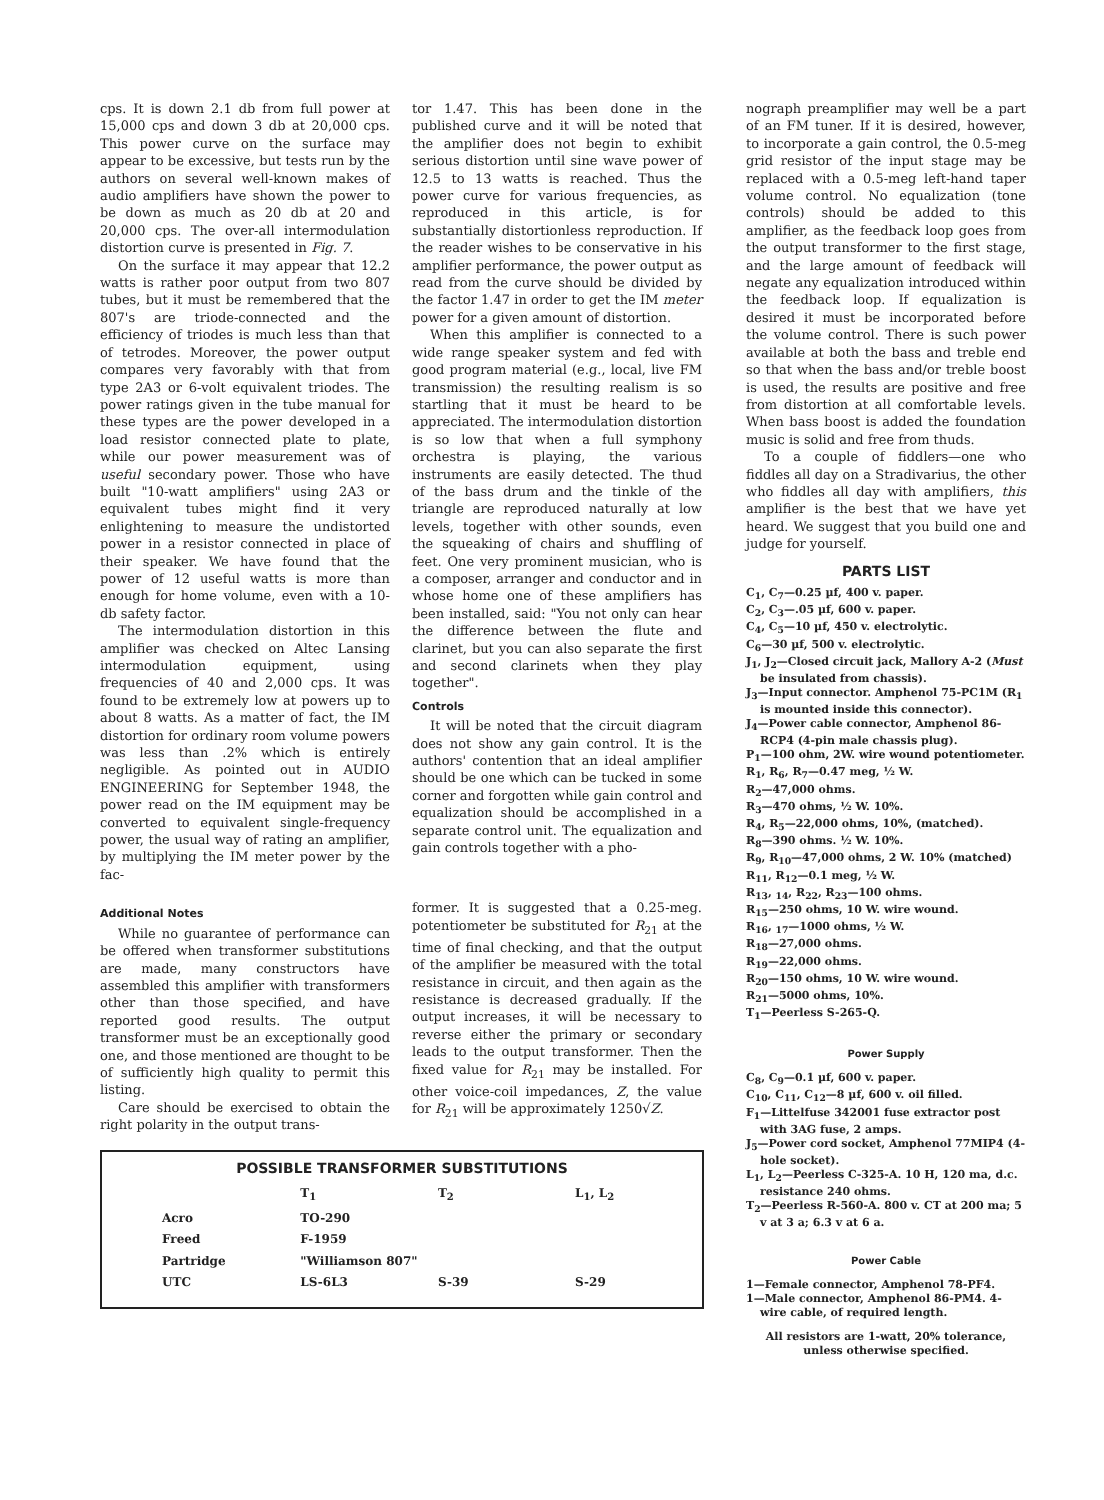cps. It is down 2.1 db from full power at 15,000 cps and down 3 db at 20,000 cps. This power curve on the surface may appear to be excessive, but tests run by the authors on several well-known makes of audio amplifiers have shown the power to be down as much as 20 db at 20 and 20,000 cps. The over-all intermodulation distortion curve is presented in Fig. 7.
On the surface it may appear that 12.2 watts is rather poor output from two 807 tubes, but it must be remembered that the 807's are triode-connected and the efficiency of triodes is much less than that of tetrodes. Moreover, the power output compares very favorably with that from type 2A3 or 6-volt equivalent triodes. The power ratings given in the tube manual for these types are the power developed in a load resistor connected plate to plate, while our power measurement was of useful secondary power. Those who have built "10-watt amplifiers" using 2A3 or equivalent tubes might find it very enlightening to measure the undistorted power in a resistor connected in place of their speaker. We have found that the power of 12 useful watts is more than enough for home volume, even with a 10-db safety factor.
The intermodulation distortion in this amplifier was checked on Altec Lansing intermodulation equipment, using frequencies of 40 and 2,000 cps. It was found to be extremely low at powers up to about 8 watts. As a matter of fact, the IM distortion for ordinary room volume powers was less than .2% which is entirely negligible. As pointed out in AUDIO ENGINEERING for September 1948, the power read on the IM equipment may be converted to equivalent single-frequency power, the usual way of rating an amplifier, by multiplying the IM meter power by the fac-
tor 1.47. This has been done in the published curve and it will be noted that the amplifier does not begin to exhibit serious distortion until sine wave power of 12.5 to 13 watts is reached. Thus the power curve for various frequencies, as reproduced in this article, is for substantially distortionless reproduction. If the reader wishes to be conservative in his amplifier performance, the power output as read from the curve should be divided by the factor 1.47 in order to get the IM meter power for a given amount of distortion.
When this amplifier is connected to a wide range speaker system and fed with good program material (e.g., local, live FM transmission) the resulting realism is so startling that it must be heard to be appreciated. The intermodulation distortion is so low that when a full symphony orchestra is playing, the various instruments are easily detected. The thud of the bass drum and the tinkle of the triangle are reproduced naturally at low levels, together with other sounds, even the squeaking of chairs and shuffling of feet. One very prominent musician, who is a composer, arranger and conductor and in whose home one of these amplifiers has been installed, said: "You not only can hear the difference between the flute and clarinet, but you can also separate the first and second clarinets when they play together".
Controls
It will be noted that the circuit diagram does not show any gain control. It is the authors' contention that an ideal amplifier should be one which can be tucked in some corner and forgotten while gain control and equalization should be accomplished in a separate control unit. The equalization and gain controls together with a pho-
Additional Notes
While no guarantee of performance can be offered when transformer substitutions are made, many constructors have assembled this amplifier with transformers other than those specified, and have reported good results. The output transformer must be an exceptionally good one, and those mentioned are thought to be of sufficiently high quality to permit this listing.
Care should be exercised to obtain the right polarity in the output trans-
former. It is suggested that a 0.25-meg. potentiometer be substituted for R<sub>21</sub> at the time of final checking, and that the output of the amplifier be measured with the total resistance in circuit, and then again as the resistance is decreased gradually. If the output increases, it will be necessary to reverse either the primary or secondary leads to the output transformer. Then the fixed value for R<sub>21</sub> may be installed. For other voice-coil impedances, Z, the value for R<sub>21</sub> will be approximately 1250√Z.
POSSIBLE TRANSFORMER SUBSTITUTIONS
| | T<sub>1</sub> | T<sub>2</sub> | L<sub>1</sub>, L<sub>2</sub> |
| --- | --- | --- | --- |
| Acro | TO-290 | | |
| Freed | F-1959 | | |
| Partridge | "Williamson 807" | | |
| UTC | LS-6L3 | S-39 | S-29 |
nograph preamplifier may well be a part of an FM tuner. If it is desired, however, to incorporate a gain control, the 0.5-meg grid resistor of the input stage may be replaced with a 0.5-meg left-hand taper volume control. No equalization (tone controls) should be added to this amplifier, as the feedback loop goes from the output transformer to the first stage, and the large amount of feedback will negate any equalization introduced within the feedback loop. If equalization is desired it must be incorporated before the volume control. There is such power available at both the bass and treble end so that when the bass and/or treble boost is used, the results are positive and free from distortion at all comfortable levels. When bass boost is added the foundation music is solid and free from thuds.
To a couple of fiddlers—one who fiddles all day on a Stradivarius, the other who fiddles all day with amplifiers, this amplifier is the best that we have yet heard. We suggest that you build one and judge for yourself.
PARTS LIST
C<sub>1</sub>, C<sub>7</sub>—0.25 µf, 400 v. paper.
C<sub>2</sub>, C<sub>3</sub>—.05 µf, 600 v. paper.
C<sub>4</sub>, C<sub>5</sub>—10 µf, 450 v. electrolytic.
C<sub>6</sub>—30 µf, 500 v. electrolytic.
J<sub>1</sub>, J<sub>2</sub>—Closed circuit jack, Mallory A-2 (Must be insulated from chassis).
J<sub>3</sub>—Input connector. Amphenol 75-PC1M (R<sub>1</sub> is mounted inside this connector).
J<sub>4</sub>—Power cable connector, Amphenol 86-RCP4 (4-pin male chassis plug).
P<sub>1</sub>—100 ohm, 2W. wire wound potentiometer.
R<sub>1</sub>, R<sub>6</sub>, R<sub>7</sub>—0.47 meg, ½ W.
R<sub>2</sub>—47,000 ohms.
R<sub>3</sub>—470 ohms, ½ W. 10%.
R<sub>4</sub>, R<sub>5</sub>—22,000 ohms, 10%, (matched).
R<sub>8</sub>—390 ohms. ½ W. 10%.
R<sub>9</sub>, R<sub>10</sub>—47,000 ohms, 2 W. 10% (matched)
R<sub>11</sub>, R<sub>12</sub>—0.1 meg, ½ W.
R<sub>13</sub>, <sub>14</sub>, R<sub>22</sub>, R<sub>23</sub>—100 ohms.
R<sub>15</sub>—250 ohms, 10 W. wire wound.
R<sub>16</sub>, <sub>17</sub>—1000 ohms, ½ W.
R<sub>18</sub>—27,000 ohms.
R<sub>19</sub>—22,000 ohms.
R<sub>20</sub>—150 ohms, 10 W. wire wound.
R<sub>21</sub>—5000 ohms, 10%.
T<sub>1</sub>—Peerless S-265-Q.
Power Supply
C<sub>8</sub>, C<sub>9</sub>—0.1 µf, 600 v. paper.
C<sub>10</sub>, C<sub>11</sub>, C<sub>12</sub>—8 µf, 600 v. oil filled.
F<sub>1</sub>—Littelfuse 342001 fuse extractor post with 3AG fuse, 2 amps.
J<sub>5</sub>—Power cord socket, Amphenol 77MIP4 (4-hole socket).
L<sub>1</sub>, L<sub>2</sub>—Peerless C-325-A. 10 H, 120 ma, d.c. resistance 240 ohms.
T<sub>2</sub>—Peerless R-560-A. 800 v. CT at 200 ma; 5 v at 3 a; 6.3 v at 6 a.
Power Cable
1—Female connector, Amphenol 78-PF4.
1—Male connector, Amphenol 86-PM4. 4-wire cable, of required length.
All resistors are 1-watt, 20% tolerance, unless otherwise specified.